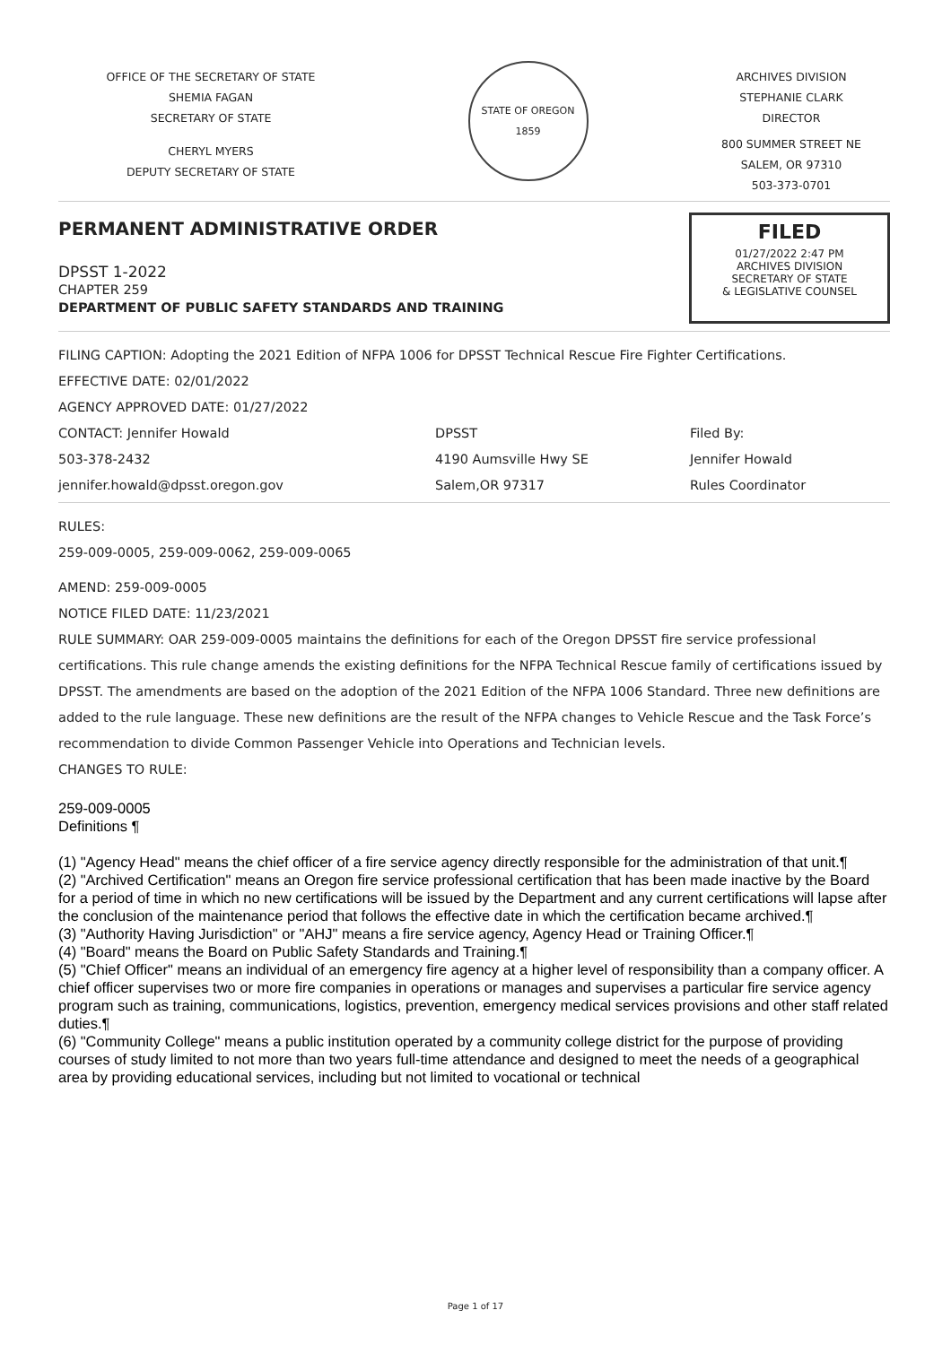OFFICE OF THE SECRETARY OF STATE
SHEMIA FAGAN
SECRETARY OF STATE
CHERYL MYERS
DEPUTY SECRETARY OF STATE
STATE OF OREGON 1859
ARCHIVES DIVISION
STEPHANIE CLARK
DIRECTOR
800 SUMMER STREET NE
SALEM, OR 97310
503-373-0701
PERMANENT ADMINISTRATIVE ORDER
DPSST 1-2022
CHAPTER 259
DEPARTMENT OF PUBLIC SAFETY STANDARDS AND TRAINING
FILED
01/27/2022 2:47 PM
ARCHIVES DIVISION
SECRETARY OF STATE
& LEGISLATIVE COUNSEL
FILING CAPTION: Adopting the 2021 Edition of NFPA 1006 for DPSST Technical Rescue Fire Fighter Certifications.
EFFECTIVE DATE: 02/01/2022
AGENCY APPROVED DATE: 01/27/2022
CONTACT: Jennifer Howald
503-378-2432
jennifer.howald@dpsst.oregon.gov
DPSST
4190 Aumsville Hwy SE
Salem,OR 97317
Filed By:
Jennifer Howald
Rules Coordinator
RULES:
259-009-0005, 259-009-0062, 259-009-0065
AMEND: 259-009-0005
NOTICE FILED DATE: 11/23/2021
RULE SUMMARY: OAR 259-009-0005 maintains the definitions for each of the Oregon DPSST fire service professional certifications. This rule change amends the existing definitions for the NFPA Technical Rescue family of certifications issued by DPSST. The amendments are based on the adoption of the 2021 Edition of the NFPA 1006 Standard. Three new definitions are added to the rule language. These new definitions are the result of the NFPA changes to Vehicle Rescue and the Task Force’s recommendation to divide Common Passenger Vehicle into Operations and Technician levels.
CHANGES TO RULE:
259-009-0005
Definitions ¶
(1) "Agency Head" means the chief officer of a fire service agency directly responsible for the administration of that unit.¶
(2) "Archived Certification" means an Oregon fire service professional certification that has been made inactive by the Board for a period of time in which no new certifications will be issued by the Department and any current certifications will lapse after the conclusion of the maintenance period that follows the effective date in which the certification became archived.¶
(3) "Authority Having Jurisdiction" or "AHJ" means a fire service agency, Agency Head or Training Officer.¶
(4) "Board" means the Board on Public Safety Standards and Training.¶
(5) "Chief Officer" means an individual of an emergency fire agency at a higher level of responsibility than a company officer. A chief officer supervises two or more fire companies in operations or manages and supervises a particular fire service agency program such as training, communications, logistics, prevention, emergency medical services provisions and other staff related duties.¶
(6) "Community College" means a public institution operated by a community college district for the purpose of providing courses of study limited to not more than two years full-time attendance and designed to meet the needs of a geographical area by providing educational services, including but not limited to vocational or technical
Page 1 of 17